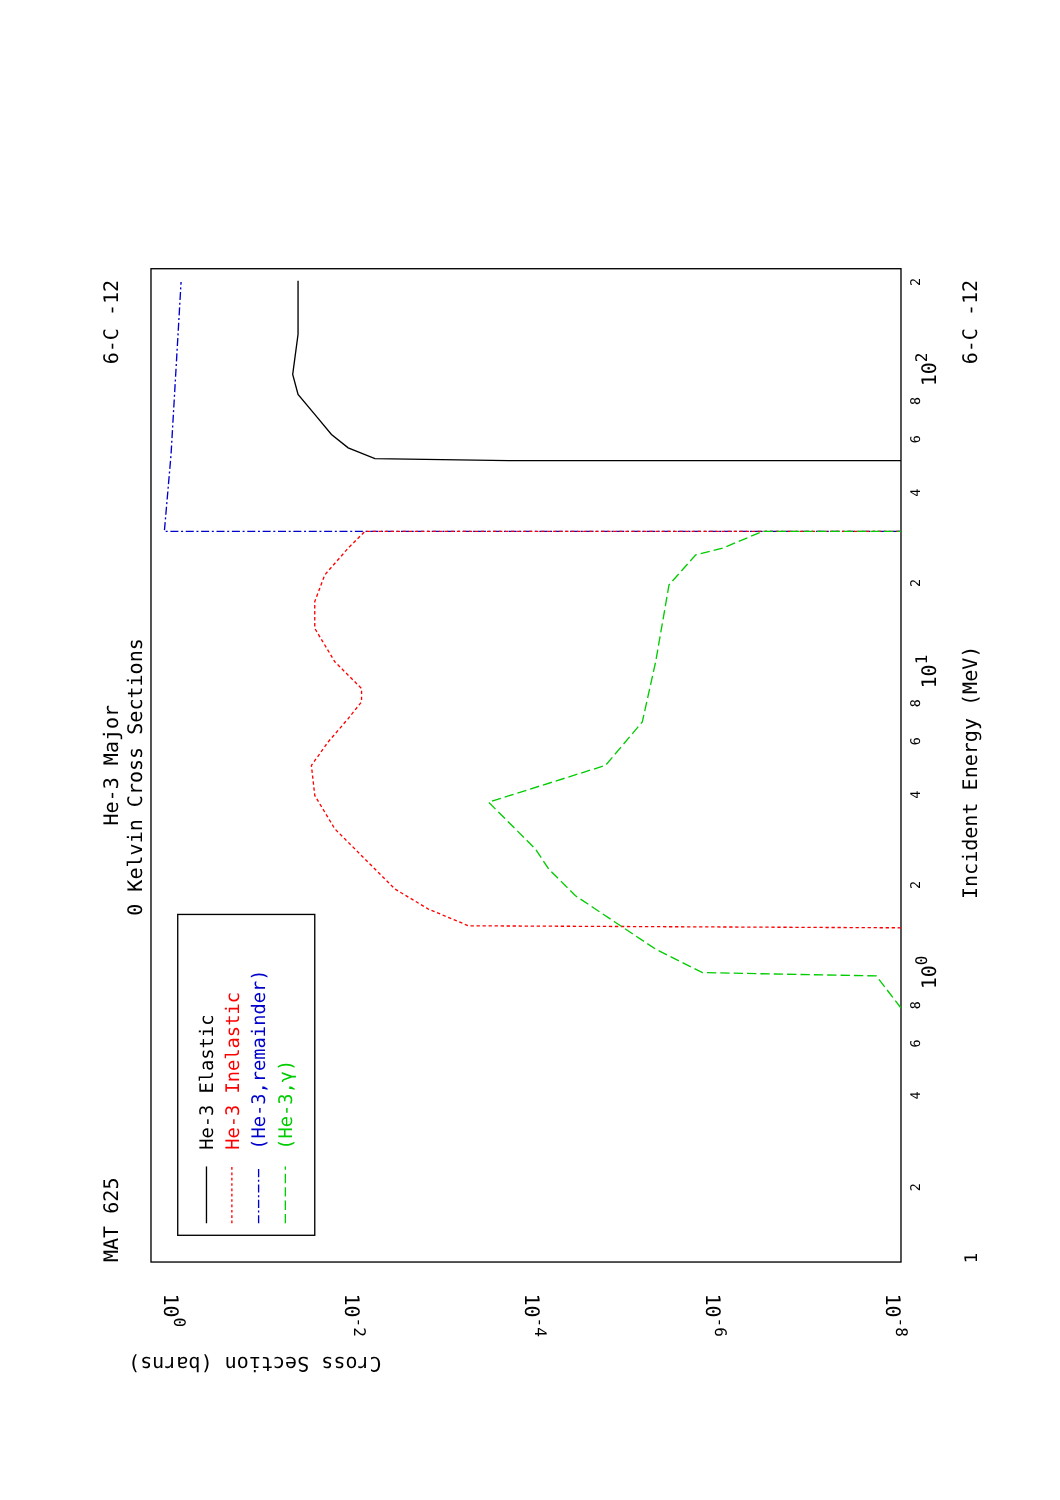MAT 625
6-C -12
6-C -12
He-3 Major
0 Kelvin Cross Sections
Incident Energy (MeV)
1
100
101
102
Cross Section (barns)
100
10-2
10-4
10-6
10-8
He-3 Elastic
He-3 Inelastic
(He-3,remainder)
(He-3,γ)
2
4
6
8
2
4
6
8
2
4
6
8
2